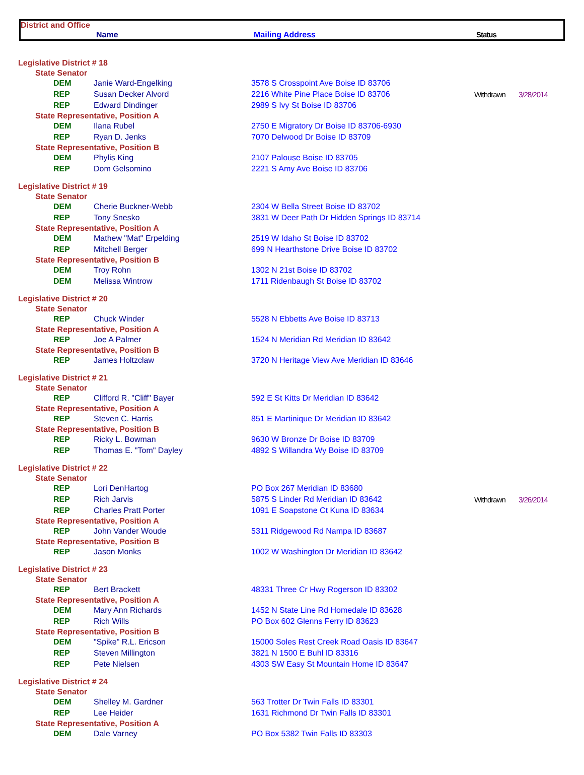District and Office
Name Mailing Address Status
| Legislative District # 18 | | | | |
| State Senator | | | | |
| DEM | Janie Ward-Engelking | 3578 S Crosspoint Ave Boise ID 83706 | | |
| REP | Susan Decker Alvord | 2216 White Pine Place Boise ID 83706 | Withdrawn | 3/28/2014 |
| REP | Edward Dindinger | 2989 S Ivy St Boise ID 83706 | | |
| State Representative, Position A | | | | |
| DEM | Ilana Rubel | 2750 E Migratory Dr Boise ID 83706-6930 | | |
| REP | Ryan D. Jenks | 7070 Delwood Dr Boise ID 83709 | | |
| State Representative, Position B | | | | |
| DEM | Phylis King | 2107 Palouse Boise ID 83705 | | |
| REP | Dom Gelsomino | 2221 S Amy Ave Boise ID 83706 | | |
| Legislative District # 19 | | | | |
| State Senator | | | | |
| DEM | Cherie Buckner-Webb | 2304 W Bella Street Boise ID 83702 | | |
| REP | Tony Snesko | 3831 W Deer Path Dr Hidden Springs ID 83714 | | |
| State Representative, Position A | | | | |
| DEM | Mathew "Mat" Erpelding | 2519 W Idaho St Boise ID 83702 | | |
| REP | Mitchell Berger | 699 N Hearthstone Drive Boise ID 83702 | | |
| State Representative, Position B | | | | |
| DEM | Troy Rohn | 1302 N 21st Boise ID 83702 | | |
| DEM | Melissa Wintrow | 1711 Ridenbaugh St Boise ID 83702 | | |
| Legislative District # 20 | | | | |
| State Senator | | | | |
| REP | Chuck Winder | 5528 N Ebbetts Ave Boise ID 83713 | | |
| State Representative, Position A | | | | |
| REP | Joe A Palmer | 1524 N Meridian Rd Meridian ID 83642 | | |
| State Representative, Position B | | | | |
| REP | James Holtzclaw | 3720 N Heritage View Ave Meridian ID 83646 | | |
| Legislative District # 21 | | | | |
| State Senator | | | | |
| REP | Clifford R. "Cliff" Bayer | 592 E St Kitts Dr Meridian ID 83642 | | |
| State Representative, Position A | | | | |
| REP | Steven C. Harris | 851 E Martinique Dr Meridian ID 83642 | | |
| State Representative, Position B | | | | |
| REP | Ricky L. Bowman | 9630 W Bronze Dr Boise ID 83709 | | |
| REP | Thomas E. "Tom" Dayley | 4892 S Willandra Wy Boise ID 83709 | | |
| Legislative District # 22 | | | | |
| State Senator | | | | |
| REP | Lori DenHartog | PO Box 267 Meridian ID 83680 | | |
| REP | Rich Jarvis | 5875 S Linder Rd Meridian ID 83642 | Withdrawn | 3/26/2014 |
| REP | Charles Pratt Porter | 1091 E Soapstone Ct Kuna ID 83634 | | |
| State Representative, Position A | | | | |
| REP | John Vander Woude | 5311 Ridgewood Rd Nampa ID 83687 | | |
| State Representative, Position B | | | | |
| REP | Jason Monks | 1002 W Washington Dr Meridian ID 83642 | | |
| Legislative District # 23 | | | | |
| State Senator | | | | |
| REP | Bert Brackett | 48331 Three Cr Hwy Rogerson ID 83302 | | |
| State Representative, Position A | | | | |
| DEM | Mary Ann Richards | 1452 N State Line Rd Homedale ID 83628 | | |
| REP | Rich Wills | PO Box 602 Glenns Ferry ID 83623 | | |
| State Representative, Position B | | | | |
| DEM | "Spike" R.L. Ericson | 15000 Soles Rest Creek Road Oasis ID 83647 | | |
| REP | Steven Millington | 3821 N 1500 E Buhl ID 83316 | | |
| REP | Pete Nielsen | 4303 SW Easy St Mountain Home ID 83647 | | |
| Legislative District # 24 | | | | |
| State Senator | | | | |
| DEM | Shelley M. Gardner | 563 Trotter Dr Twin Falls ID 83301 | | |
| REP | Lee Heider | 1631 Richmond Dr Twin Falls ID 83301 | | |
| State Representative, Position A | | | | |
| DEM | Dale Varney | PO Box 5382 Twin Falls ID 83303 | | |